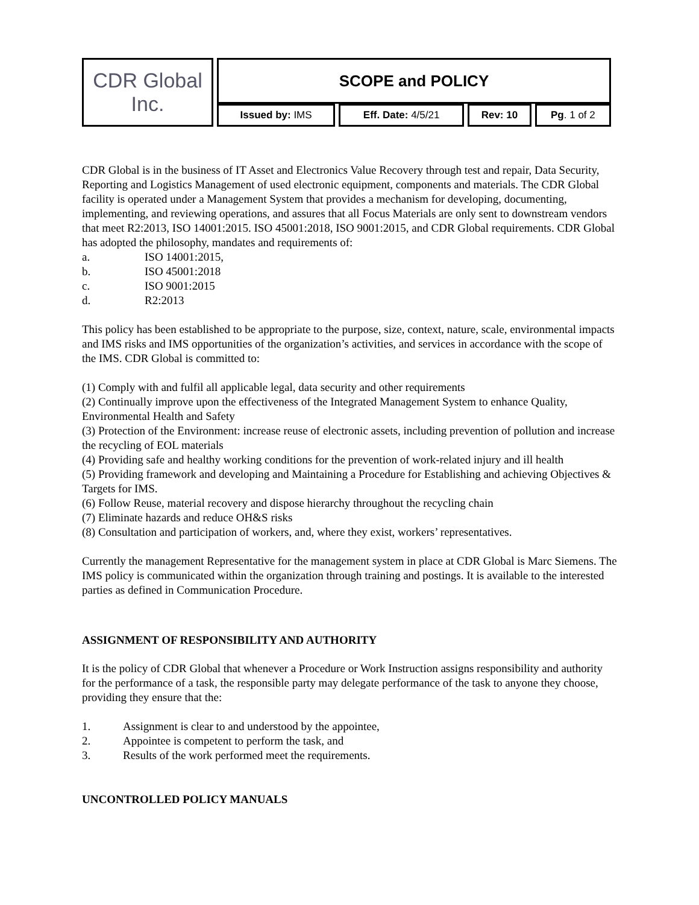| CDR Global Inc. | SCOPE and POLICY | | | |
| | Issued by: IMS | Eff. Date: 4/5/21 | Rev: 10 | Pg . 1 of 2 |
CDR Global is in the business of IT Asset and Electronics Value Recovery through test and repair, Data Security, Reporting and Logistics Management of used electronic equipment, components and materials. The CDR Global facility is operated under a Management System that provides a mechanism for developing, documenting, implementing, and reviewing operations, and assures that all Focus Materials are only sent to downstream vendors that meet R2:2013, ISO 14001:2015. ISO 45001:2018, ISO 9001:2015, and CDR Global requirements. CDR Global has adopted the philosophy, mandates and requirements of:
a. ISO 14001:2015,
b. ISO 45001:2018
c. ISO 9001:2015
d. R2:2013
This policy has been established to be appropriate to the purpose, size, context, nature, scale, environmental impacts and IMS risks and IMS opportunities of the organization’s activities, and services in accordance with the scope of the IMS. CDR Global is committed to:
(1) Comply with and fulfil all applicable legal, data security and other requirements
(2) Continually improve upon the effectiveness of the Integrated Management System to enhance Quality, Environmental Health and Safety
(3) Protection of the Environment: increase reuse of electronic assets, including prevention of pollution and increase the recycling of EOL materials
(4) Providing safe and healthy working conditions for the prevention of work-related injury and ill health
(5) Providing framework and developing and Maintaining a Procedure for Establishing and achieving Objectives & Targets for IMS.
(6) Follow Reuse, material recovery and dispose hierarchy throughout the recycling chain
(7) Eliminate hazards and reduce OH&S risks
(8) Consultation and participation of workers, and, where they exist, workers’ representatives.
Currently the management Representative for the management system in place at CDR Global is Marc Siemens. The IMS policy is communicated within the organization through training and postings. It is available to the interested parties as defined in Communication Procedure.
ASSIGNMENT OF RESPONSIBILITY AND AUTHORITY
It is the policy of CDR Global that whenever a Procedure or Work Instruction assigns responsibility and authority for the performance of a task, the responsible party may delegate performance of the task to anyone they choose, providing they ensure that the:
1. Assignment is clear to and understood by the appointee,
2. Appointee is competent to perform the task, and
3. Results of the work performed meet the requirements.
UNCONTROLLED POLICY MANUALS